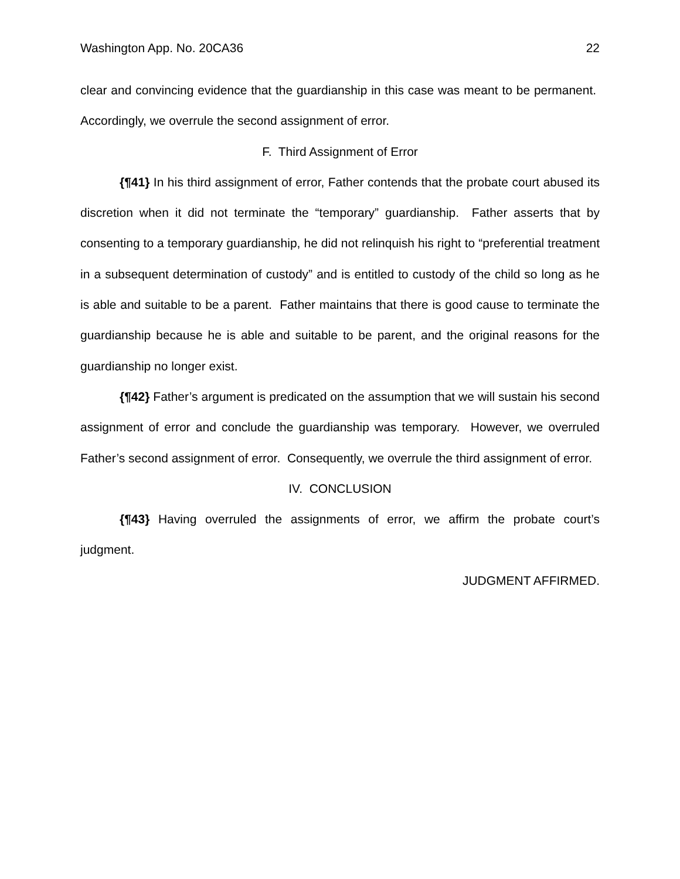Washington App. No. 20CA36 22
clear and convincing evidence that the guardianship in this case was meant to be permanent. Accordingly, we overrule the second assignment of error.
F. Third Assignment of Error
{¶41} In his third assignment of error, Father contends that the probate court abused its discretion when it did not terminate the “temporary” guardianship. Father asserts that by consenting to a temporary guardianship, he did not relinquish his right to “preferential treatment in a subsequent determination of custody” and is entitled to custody of the child so long as he is able and suitable to be a parent. Father maintains that there is good cause to terminate the guardianship because he is able and suitable to be parent, and the original reasons for the guardianship no longer exist.
{¶42} Father’s argument is predicated on the assumption that we will sustain his second assignment of error and conclude the guardianship was temporary. However, we overruled Father’s second assignment of error. Consequently, we overrule the third assignment of error.
IV. CONCLUSION
{¶43} Having overruled the assignments of error, we affirm the probate court’s judgment.
JUDGMENT AFFIRMED.